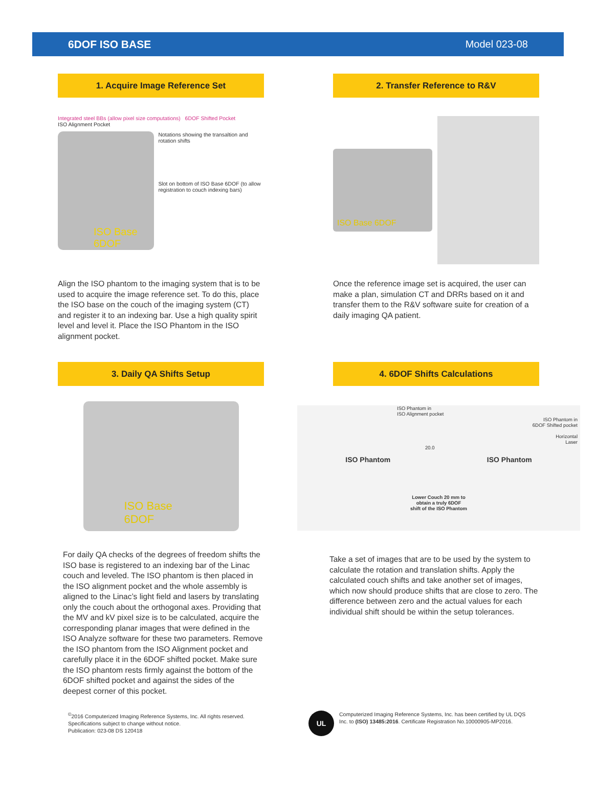6DOF ISO BASE Model 023-08
1. Acquire Image Reference Set
Integrated steel BBs (allow pixel size computations) 6DOF Shifted Pocket
ISO Alignment Pocket
ISO Base 6DOF
Notations showing the transaltion and rotation shifts
Slot on bottom of ISO Base 6DOF (to allow registration to couch indexing bars)
Align the ISO phantom to the imaging system that is to be used to acquire the image reference set. To do this, place the ISO base on the couch of the imaging system (CT) and register it to an indexing bar. Use a high quality spirit level and level it. Place the ISO Phantom in the ISO alignment pocket.
2. Transfer Reference to R&V
ISO Base 6DOF
Once the reference image set is acquired, the user can make a plan, simulation CT and DRRs based on it and transfer them to the R&V software suite for creation of a daily imaging QA patient.
3. Daily QA Shifts Setup
ISO Base 6DOF
For daily QA checks of the degrees of freedom shifts the ISO base is registered to an indexing bar of the Linac couch and leveled. The ISO phantom is then placed in the ISO alignment pocket and the whole assembly is aligned to the Linac’s light field and lasers by translating only the couch about the orthogonal axes. Providing that the MV and kV pixel size is to be calculated, acquire the corresponding planar images that were defined in the ISO Analyze software for these two parameters. Remove the ISO phantom from the ISO Alignment pocket and carefully place it in the 6DOF shifted pocket. Make sure the ISO phantom rests firmly against the bottom of the 6DOF shifted pocket and against the sides of the deepest corner of this pocket.
4. 6DOF Shifts Calculations
ISO Phantom in
ISO Alignment pocket
ISO Phantom in
6DOF Shifted pocket
Horizontal
Laser
20.0
ISO Phantom ISO Phantom
Lower Couch 20 mm to
obtain a truly 6DOF
shift of the ISO Phantom
Take a set of images that are to be used by the system to calculate the rotation and translation shifts. Apply the calculated couch shifts and take another set of images, which now should produce shifts that are close to zero. The difference between zero and the actual values for each individual shift should be within the setup tolerances.
<sup>©</sup>2016 Computerized Imaging Reference Systems, Inc. All rights reserved.
Specifications subject to change without notice.
Publication: 023-08 DS 120418
UL
Computerized Imaging Reference Systems, Inc. has been certified by UL DQS Inc. to (ISO) 13485:2016. Certificate Registration No.10000905-MP2016.